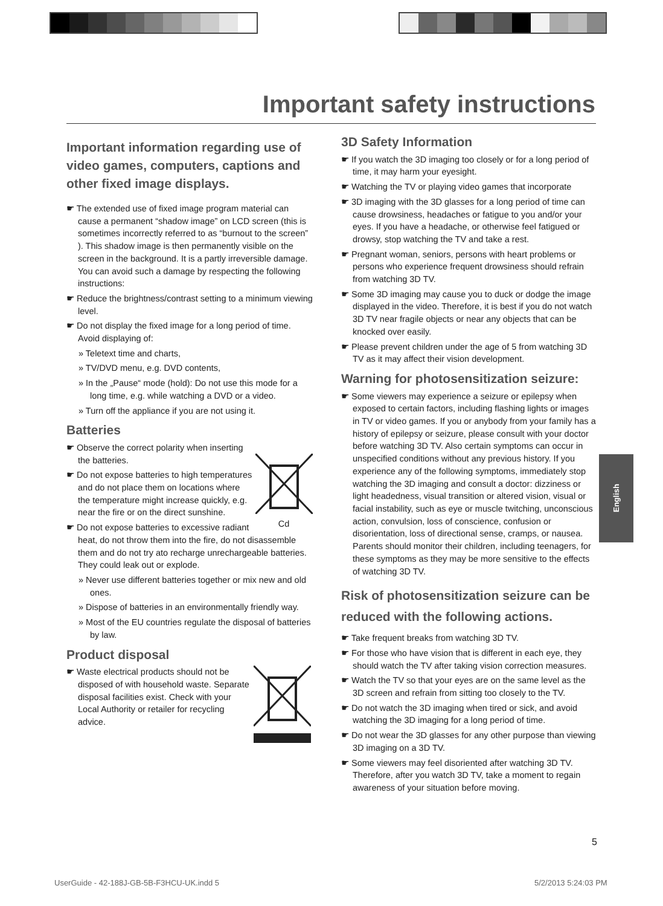Important safety instructions
Important information regarding use of video games, computers, captions and other fixed image displays.
☛ The extended use of fixed image program material can cause a permanent “shadow image” on LCD screen (this is sometimes incorrectly referred to as “burnout to the screen” ). This shadow image is then permanently visible on the screen in the background. It is a partly irreversible damage. You can avoid such a damage by respecting the following instructions:
☛ Reduce the brightness/contrast setting to a minimum viewing level.
☛ Do not display the fixed image for a long period of time. Avoid displaying of:
» Teletext time and charts,
» TV/DVD menu, e.g. DVD contents,
» In the „Pause“ mode (hold): Do not use this mode for a long time, e.g. while watching a DVD or a video.
» Turn off the appliance if you are not using it.
Batteries
Cd
☛ Observe the correct polarity when inserting the batteries.
☛ Do not expose batteries to high temperatures and do not place them on locations where the temperature might increase quickly, e.g. near the fire or on the direct sunshine.
☛ Do not expose batteries to excessive radiant heat, do not throw them into the fire, do not disassemble them and do not try ato recharge unrechargeable batteries. They could leak out or explode.
» Never use different batteries together or mix new and old ones.
» Dispose of batteries in an environmentally friendly way.
» Most of the EU countries regulate the disposal of batteries by law.
Product disposal
☛ Waste electrical products should not be disposed of with household waste. Separate disposal facilities exist. Check with your Local Authority or retailer for recycling advice.
3D Safety Information
☛ If you watch the 3D imaging too closely or for a long period of time, it may harm your eyesight.
☛ Watching the TV or playing video games that incorporate
☛ 3D imaging with the 3D glasses for a long period of time can cause drowsiness, headaches or fatigue to you and/or your eyes. If you have a headache, or otherwise feel fatigued or drowsy, stop watching the TV and take a rest.
☛ Pregnant woman, seniors, persons with heart problems or persons who experience frequent drowsiness should refrain from watching 3D TV.
☛ Some 3D imaging may cause you to duck or dodge the image displayed in the video. Therefore, it is best if you do not watch 3D TV near fragile objects or near any objects that can be knocked over easily.
☛ Please prevent children under the age of 5 from watching 3D TV as it may affect their vision development.
Warning for photosensitization seizure:
☛ Some viewers may experience a seizure or epilepsy when exposed to certain factors, including flashing lights or images in TV or video games. If you or anybody from your family has a history of epilepsy or seizure, please consult with your doctor before watching 3D TV. Also certain symptoms can occur in unspecified conditions without any previous history. If you experience any of the following symptoms, immediately stop watching the 3D imaging and consult a doctor: dizziness or light headedness, visual transition or altered vision, visual or facial instability, such as eye or muscle twitching, unconscious action, convulsion, loss of conscience, confusion or disorientation, loss of directional sense, cramps, or nausea. Parents should monitor their children, including teenagers, for these symptoms as they may be more sensitive to the effects of watching 3D TV.
Risk of photosensitization seizure can be reduced with the following actions.
☛ Take frequent breaks from watching 3D TV.
☛ For those who have vision that is different in each eye, they should watch the TV after taking vision correction measures.
☛ Watch the TV so that your eyes are on the same level as the 3D screen and refrain from sitting too closely to the TV.
☛ Do not watch the 3D imaging when tired or sick, and avoid watching the 3D imaging for a long period of time.
☛ Do not wear the 3D glasses for any other purpose than viewing 3D imaging on a 3D TV.
☛ Some viewers may feel disoriented after watching 3D TV. Therefore, after you watch 3D TV, take a moment to regain awareness of your situation before moving.
English
5
UserGuide - 42-188J-GB-5B-F3HCU-UK.indd 5
5/2/2013 5:24:03 PM